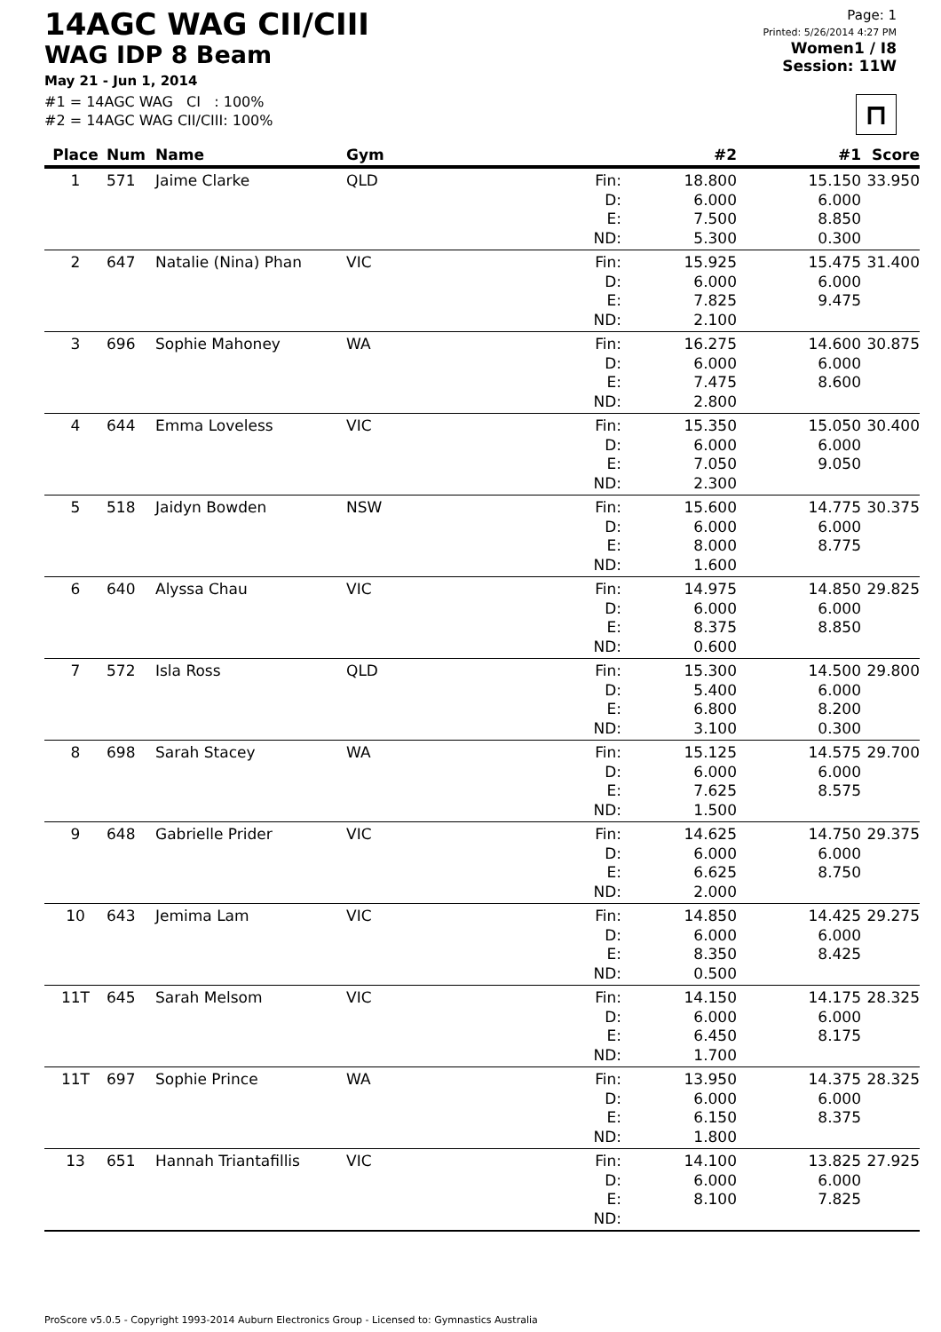14AGC WAG CII/CIII
WAG IDP 8 Beam
May 21 - Jun 1, 2014
#1 = 14AGC WAG CI : 100%
#2 = 14AGC WAG CII/CIII: 100%
Page: 1
Printed: 5/26/2014 4:27 PM
Women1 / I8
Session: 11W
⊓
| Place | Num | Name | Gym | | #2 | #1 | Score |
| --- | --- | --- | --- | --- | --- | --- | --- |
| 1 | 571 | Jaime Clarke | QLD | Fin: | 18.800 | 15.150 | 33.950 |
| | | | | D: | 6.000 | 6.000 | |
| | | | | E: | 7.500 | 8.850 | |
| | | | | ND: | 5.300 | 0.300 | |
| 2 | 647 | Natalie (Nina) Phan | VIC | Fin: | 15.925 | 15.475 | 31.400 |
| | | | | D: | 6.000 | 6.000 | |
| | | | | E: | 7.825 | 9.475 | |
| | | | | ND: | 2.100 | | |
| 3 | 696 | Sophie Mahoney | WA | Fin: | 16.275 | 14.600 | 30.875 |
| | | | | D: | 6.000 | 6.000 | |
| | | | | E: | 7.475 | 8.600 | |
| | | | | ND: | 2.800 | | |
| 4 | 644 | Emma Loveless | VIC | Fin: | 15.350 | 15.050 | 30.400 |
| | | | | D: | 6.000 | 6.000 | |
| | | | | E: | 7.050 | 9.050 | |
| | | | | ND: | 2.300 | | |
| 5 | 518 | Jaidyn Bowden | NSW | Fin: | 15.600 | 14.775 | 30.375 |
| | | | | D: | 6.000 | 6.000 | |
| | | | | E: | 8.000 | 8.775 | |
| | | | | ND: | 1.600 | | |
| 6 | 640 | Alyssa Chau | VIC | Fin: | 14.975 | 14.850 | 29.825 |
| | | | | D: | 6.000 | 6.000 | |
| | | | | E: | 8.375 | 8.850 | |
| | | | | ND: | 0.600 | | |
| 7 | 572 | Isla Ross | QLD | Fin: | 15.300 | 14.500 | 29.800 |
| | | | | D: | 5.400 | 6.000 | |
| | | | | E: | 6.800 | 8.200 | |
| | | | | ND: | 3.100 | 0.300 | |
| 8 | 698 | Sarah Stacey | WA | Fin: | 15.125 | 14.575 | 29.700 |
| | | | | D: | 6.000 | 6.000 | |
| | | | | E: | 7.625 | 8.575 | |
| | | | | ND: | 1.500 | | |
| 9 | 648 | Gabrielle Prider | VIC | Fin: | 14.625 | 14.750 | 29.375 |
| | | | | D: | 6.000 | 6.000 | |
| | | | | E: | 6.625 | 8.750 | |
| | | | | ND: | 2.000 | | |
| 10 | 643 | Jemima Lam | VIC | Fin: | 14.850 | 14.425 | 29.275 |
| | | | | D: | 6.000 | 6.000 | |
| | | | | E: | 8.350 | 8.425 | |
| | | | | ND: | 0.500 | | |
| 11T | 645 | Sarah Melsom | VIC | Fin: | 14.150 | 14.175 | 28.325 |
| | | | | D: | 6.000 | 6.000 | |
| | | | | E: | 6.450 | 8.175 | |
| | | | | ND: | 1.700 | | |
| 11T | 697 | Sophie Prince | WA | Fin: | 13.950 | 14.375 | 28.325 |
| | | | | D: | 6.000 | 6.000 | |
| | | | | E: | 6.150 | 8.375 | |
| | | | | ND: | 1.800 | | |
| 13 | 651 | Hannah Triantafillis | VIC | Fin: | 14.100 | 13.825 | 27.925 |
| | | | | D: | 6.000 | 6.000 | |
| | | | | E: | 8.100 | 7.825 | |
| | | | | ND: | | | |
ProScore v5.0.5 - Copyright 1993-2014 Auburn Electronics Group - Licensed to: Gymnastics Australia